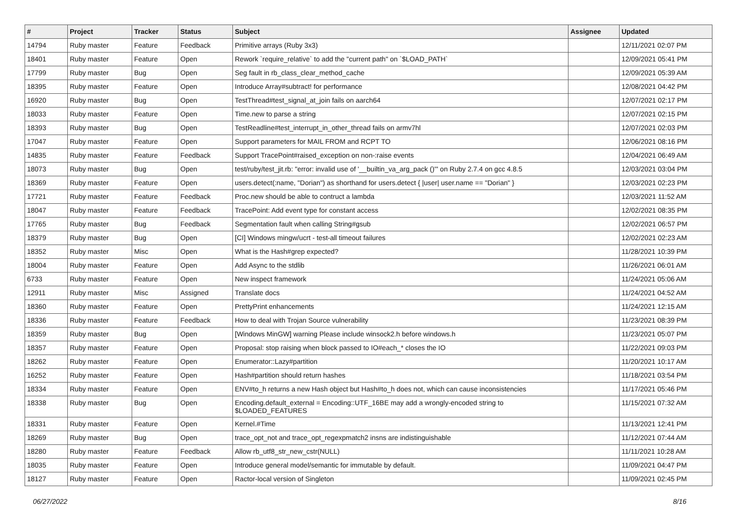| # | Project | Tracker | Status | Subject | Assignee | Updated |
| --- | --- | --- | --- | --- | --- | --- |
| 14794 | Ruby master | Feature | Feedback | Primitive arrays (Ruby 3x3) | | 12/11/2021 02:07 PM |
| 18401 | Ruby master | Feature | Open | Rework `require_relative` to add the "current path" on `$LOAD_PATH` | | 12/09/2021 05:41 PM |
| 17799 | Ruby master | Bug | Open | Seg fault in rb_class_clear_method_cache | | 12/09/2021 05:39 AM |
| 18395 | Ruby master | Feature | Open | Introduce Array#subtract! for performance | | 12/08/2021 04:42 PM |
| 16920 | Ruby master | Bug | Open | TestThread#test_signal_at_join fails on aarch64 | | 12/07/2021 02:17 PM |
| 18033 | Ruby master | Feature | Open | Time.new to parse a string | | 12/07/2021 02:15 PM |
| 18393 | Ruby master | Bug | Open | TestReadline#test_interrupt_in_other_thread fails on armv7hl | | 12/07/2021 02:03 PM |
| 17047 | Ruby master | Feature | Open | Support parameters for MAIL FROM and RCPT TO | | 12/06/2021 08:16 PM |
| 14835 | Ruby master | Feature | Feedback | Support TracePoint#raised_exception on non-:raise events | | 12/04/2021 06:49 AM |
| 18073 | Ruby master | Bug | Open | test/ruby/test_jit.rb: "error: invalid use of '__builtin_va_arg_pack ()'" on Ruby 2.7.4 on gcc 4.8.5 | | 12/03/2021 03:04 PM |
| 18369 | Ruby master | Feature | Open | users.detect(:name, "Dorian") as shorthand for users.detect { /user/ user.name == "Dorian" } | | 12/03/2021 02:23 PM |
| 17721 | Ruby master | Feature | Feedback | Proc.new should be able to contruct a lambda | | 12/03/2021 11:52 AM |
| 18047 | Ruby master | Feature | Feedback | TracePoint: Add event type for constant access | | 12/02/2021 08:35 PM |
| 17765 | Ruby master | Bug | Feedback | Segmentation fault when calling String#gsub | | 12/02/2021 06:57 PM |
| 18379 | Ruby master | Bug | Open | [CI] Windows mingw/ucrt - test-all timeout failures | | 12/02/2021 02:23 AM |
| 18352 | Ruby master | Misc | Open | What is the Hash#grep expected? | | 11/28/2021 10:39 PM |
| 18004 | Ruby master | Feature | Open | Add Async to the stdlib | | 11/26/2021 06:01 AM |
| 6733 | Ruby master | Feature | Open | New inspect framework | | 11/24/2021 05:06 AM |
| 12911 | Ruby master | Misc | Assigned | Translate docs | | 11/24/2021 04:52 AM |
| 18360 | Ruby master | Feature | Open | PrettyPrint enhancements | | 11/24/2021 12:15 AM |
| 18336 | Ruby master | Feature | Feedback | How to deal with Trojan Source vulnerability | | 11/23/2021 08:39 PM |
| 18359 | Ruby master | Bug | Open | [Windows MinGW] warning Please include winsock2.h before windows.h | | 11/23/2021 05:07 PM |
| 18357 | Ruby master | Feature | Open | Proposal: stop raising when block passed to IO#each_* closes the IO | | 11/22/2021 09:03 PM |
| 18262 | Ruby master | Feature | Open | Enumerator::Lazy#partition | | 11/20/2021 10:17 AM |
| 16252 | Ruby master | Feature | Open | Hash#partition should return hashes | | 11/18/2021 03:54 PM |
| 18334 | Ruby master | Feature | Open | ENV#to_h returns a new Hash object but Hash#to_h does not, which can cause inconsistencies | | 11/17/2021 05:46 PM |
| 18338 | Ruby master | Bug | Open | Encoding.default_external = Encoding::UTF_16BE may add a wrongly-encoded string to $LOADED_FEATURES | | 11/15/2021 07:32 AM |
| 18331 | Ruby master | Feature | Open | Kernel.#Time | | 11/13/2021 12:41 PM |
| 18269 | Ruby master | Bug | Open | trace_opt_not and trace_opt_regexpmatch2 insns are indistinguishable | | 11/12/2021 07:44 AM |
| 18280 | Ruby master | Feature | Feedback | Allow rb_utf8_str_new_cstr(NULL) | | 11/11/2021 10:28 AM |
| 18035 | Ruby master | Feature | Open | Introduce general model/semantic for immutable by default. | | 11/09/2021 04:47 PM |
| 18127 | Ruby master | Feature | Open | Ractor-local version of Singleton | | 11/09/2021 02:45 PM |
06/27/2022 8/16